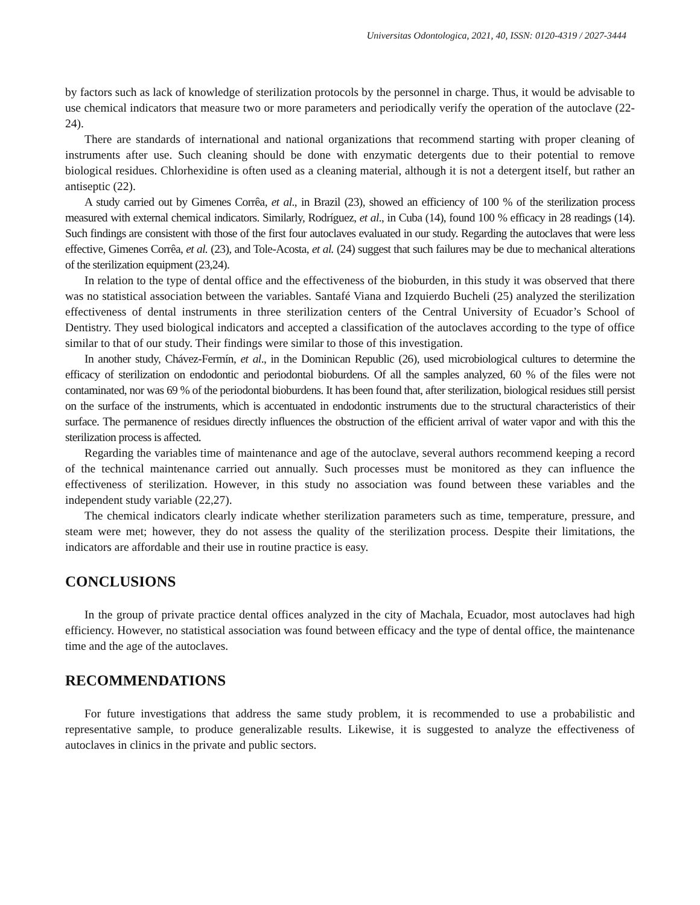Universitas Odontologica, 2021, 40, ISSN: 0120-4319 / 2027-3444
by factors such as lack of knowledge of sterilization protocols by the personnel in charge. Thus, it would be advisable to use chemical indicators that measure two or more parameters and periodically verify the operation of the autoclave (22-24).
There are standards of international and national organizations that recommend starting with proper cleaning of instruments after use. Such cleaning should be done with enzymatic detergents due to their potential to remove biological residues. Chlorhexidine is often used as a cleaning material, although it is not a detergent itself, but rather an antiseptic (22).
A study carried out by Gimenes Corrêa, et al., in Brazil (23), showed an efficiency of 100 % of the sterilization process measured with external chemical indicators. Similarly, Rodríguez, et al., in Cuba (14), found 100 % efficacy in 28 readings (14). Such findings are consistent with those of the first four autoclaves evaluated in our study. Regarding the autoclaves that were less effective, Gimenes Corrêa, et al. (23), and Tole-Acosta, et al. (24) suggest that such failures may be due to mechanical alterations of the sterilization equipment (23,24).
In relation to the type of dental office and the effectiveness of the bioburden, in this study it was observed that there was no statistical association between the variables. Santafé Viana and Izquierdo Bucheli (25) analyzed the sterilization effectiveness of dental instruments in three sterilization centers of the Central University of Ecuador’s School of Dentistry. They used biological indicators and accepted a classification of the autoclaves according to the type of office similar to that of our study. Their findings were similar to those of this investigation.
In another study, Chávez-Fermín, et al., in the Dominican Republic (26), used microbiological cultures to determine the efficacy of sterilization on endodontic and periodontal bioburdens. Of all the samples analyzed, 60 % of the files were not contaminated, nor was 69 % of the periodontal bioburdens. It has been found that, after sterilization, biological residues still persist on the surface of the instruments, which is accentuated in endodontic instruments due to the structural characteristics of their surface. The permanence of residues directly influences the obstruction of the efficient arrival of water vapor and with this the sterilization process is affected.
Regarding the variables time of maintenance and age of the autoclave, several authors recommend keeping a record of the technical maintenance carried out annually. Such processes must be monitored as they can influence the effectiveness of sterilization. However, in this study no association was found between these variables and the independent study variable (22,27).
The chemical indicators clearly indicate whether sterilization parameters such as time, temperature, pressure, and steam were met; however, they do not assess the quality of the sterilization process. Despite their limitations, the indicators are affordable and their use in routine practice is easy.
CONCLUSIONS
In the group of private practice dental offices analyzed in the city of Machala, Ecuador, most autoclaves had high efficiency. However, no statistical association was found between efficacy and the type of dental office, the maintenance time and the age of the autoclaves.
RECOMMENDATIONS
For future investigations that address the same study problem, it is recommended to use a probabilistic and representative sample, to produce generalizable results. Likewise, it is suggested to analyze the effectiveness of autoclaves in clinics in the private and public sectors.